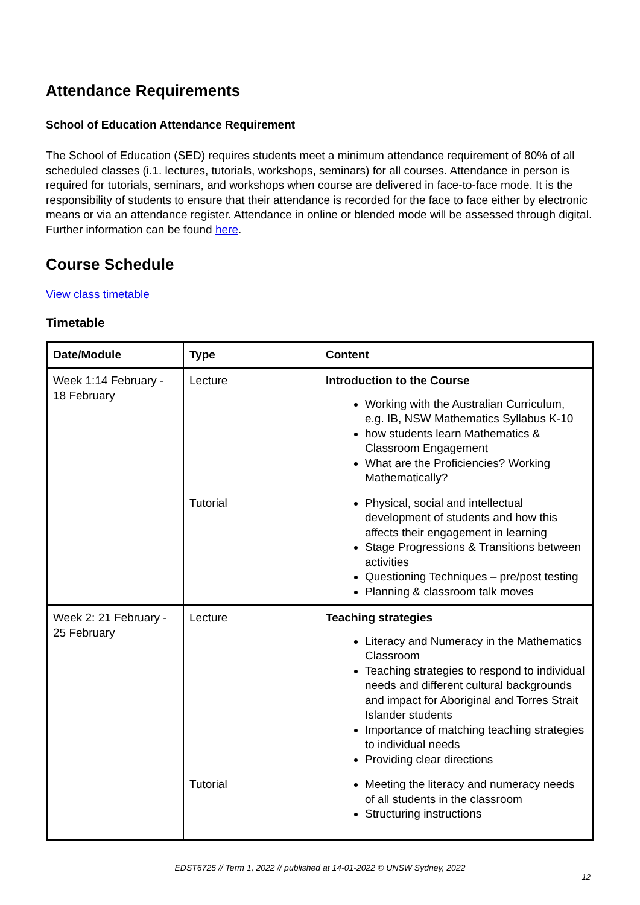Attendance Requirements
School of Education Attendance Requirement
The School of Education (SED) requires students meet a minimum attendance requirement of 80% of all scheduled classes (i.1. lectures, tutorials, workshops, seminars) for all courses. Attendance in person is required for tutorials, seminars, and workshops when course are delivered in face-to-face mode. It is the responsibility of students to ensure that their attendance is recorded for the face to face either by electronic means or via an attendance register. Attendance in online or blended mode will be assessed through digital. Further information can be found here.
Course Schedule
View class timetable
Timetable
| Date/Module | Type | Content |
| --- | --- | --- |
| Week 1:14 February - 18 February | Lecture | Introduction to the Course Working with the Australian Curriculum, e.g. IB, NSW Mathematics Syllabus K-10 how students learn Mathematics & Classroom Engagement What are the Proficiencies? Working Mathematically? |
| | Tutorial | Physical, social and intellectual development of students and how this affects their engagement in learning Stage Progressions & Transitions between activities Questioning Techniques – pre/post testing Planning & classroom talk moves |
| Week 2: 21 February - 25 February | Lecture | Teaching strategies Literacy and Numeracy in the Mathematics Classroom Teaching strategies to respond to individual needs and different cultural backgrounds and impact for Aboriginal and Torres Strait Islander students Importance of matching teaching strategies to individual needs Providing clear directions |
| | Tutorial | Meeting the literacy and numeracy needs of all students in the classroom Structuring instructions |
EDST6725 // Term 1, 2022 // published at 14-01-2022 © UNSW Sydney, 2022
12